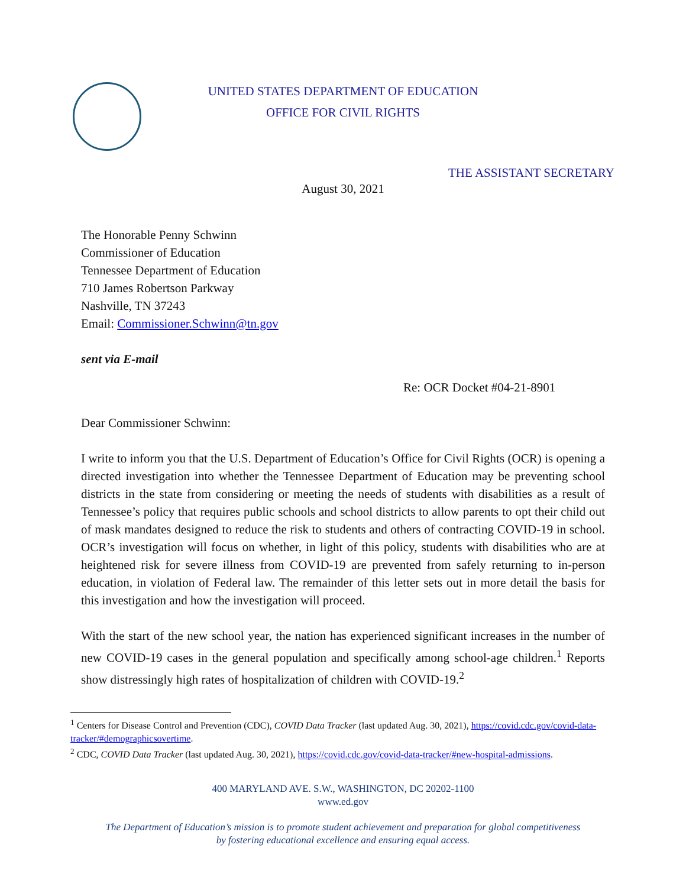UNITED STATES DEPARTMENT OF EDUCATION
OFFICE FOR CIVIL RIGHTS
THE ASSISTANT SECRETARY
August 30, 2021
The Honorable Penny Schwinn
Commissioner of Education
Tennessee Department of Education
710 James Robertson Parkway
Nashville, TN 37243
Email: Commissioner.Schwinn@tn.gov
sent via E-mail
Re: OCR Docket #04-21-8901
Dear Commissioner Schwinn:
I write to inform you that the U.S. Department of Education’s Office for Civil Rights (OCR) is opening a directed investigation into whether the Tennessee Department of Education may be preventing school districts in the state from considering or meeting the needs of students with disabilities as a result of Tennessee’s policy that requires public schools and school districts to allow parents to opt their child out of mask mandates designed to reduce the risk to students and others of contracting COVID-19 in school. OCR’s investigation will focus on whether, in light of this policy, students with disabilities who are at heightened risk for severe illness from COVID-19 are prevented from safely returning to in-person education, in violation of Federal law. The remainder of this letter sets out in more detail the basis for this investigation and how the investigation will proceed.
With the start of the new school year, the nation has experienced significant increases in the number of new COVID-19 cases in the general population and specifically among school-age children.<sup>1</sup> Reports show distressingly high rates of hospitalization of children with COVID-19.<sup>2</sup>
<sup>1</sup> Centers for Disease Control and Prevention (CDC), COVID Data Tracker (last updated Aug. 30, 2021), https://covid.cdc.gov/covid-data-tracker/#demographicsovertime.
<sup>2</sup> CDC, COVID Data Tracker (last updated Aug. 30, 2021), https://covid.cdc.gov/covid-data-tracker/#new-hospital-admissions.
400 MARYLAND AVE. S.W., WASHINGTON, DC 20202-1100
www.ed.gov
The Department of Education’s mission is to promote student achievement and preparation for global competitiveness
by fostering educational excellence and ensuring equal access.